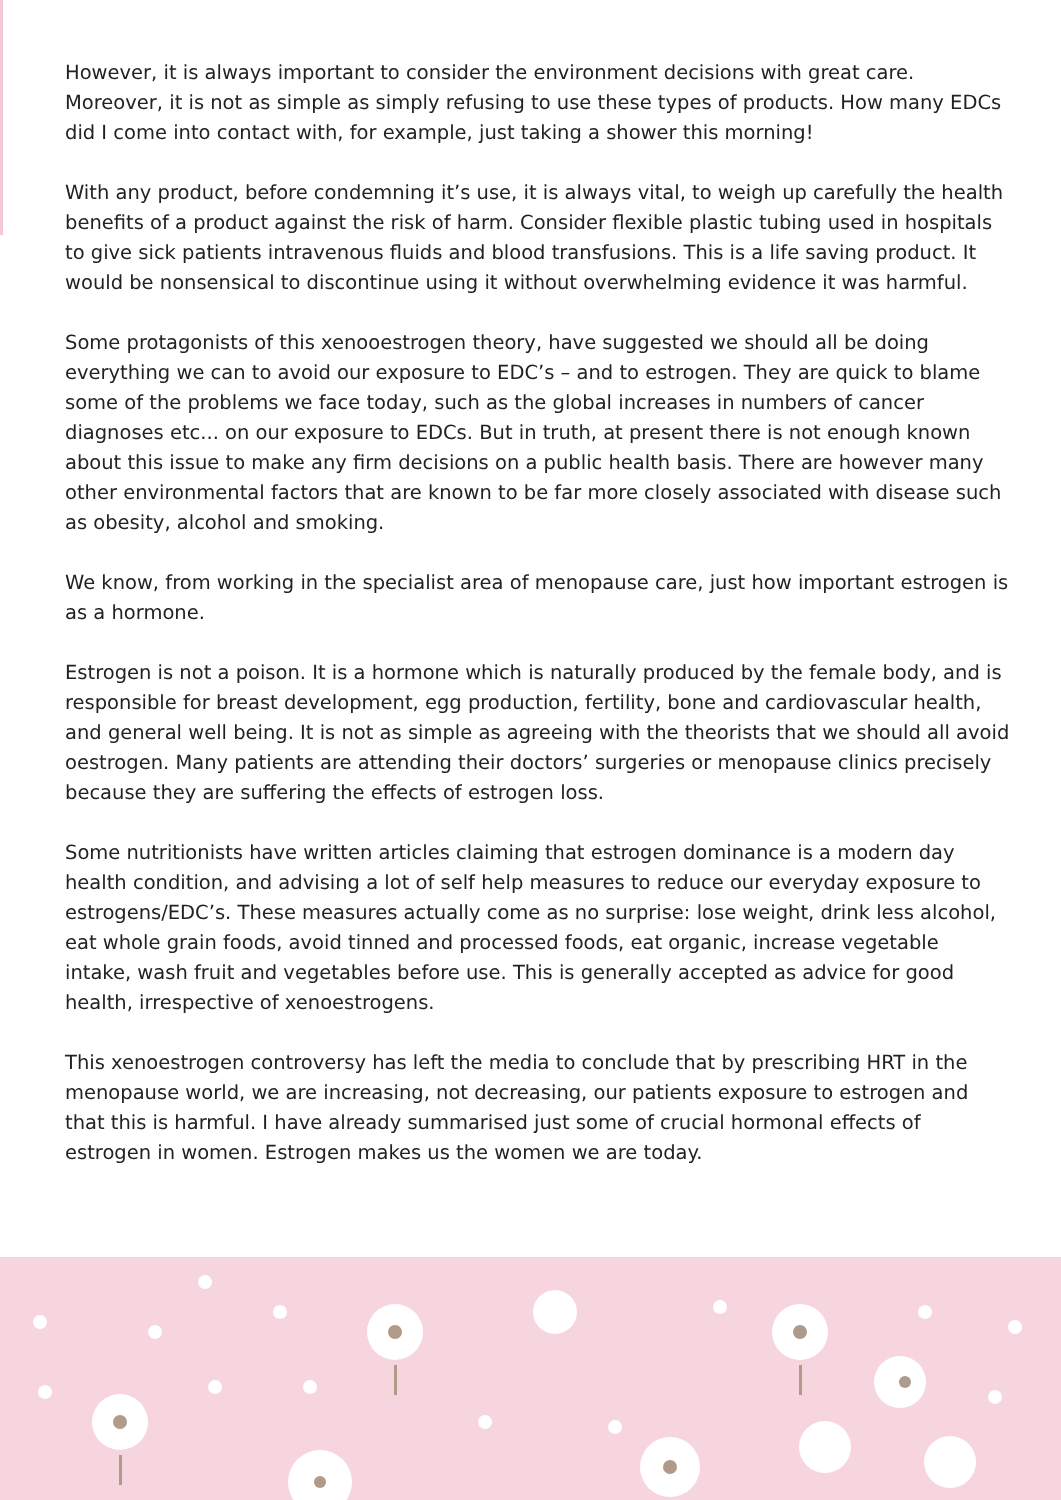However, it is always important to consider the environment decisions with great care. Moreover, it is not as simple as simply refusing to use these types of products. How many EDCs did I come into contact with, for example, just taking a shower this morning!
With any product, before condemning it’s use, it is always vital, to weigh up carefully the health benefits of a product against the risk of harm. Consider flexible plastic tubing used in hospitals to give sick patients intravenous fluids and blood transfusions. This is a life saving product. It would be nonsensical to discontinue using it without overwhelming evidence it was harmful.
Some protagonists of this xenooestrogen theory, have suggested we should all be doing everything we can to avoid our exposure to EDC’s – and to estrogen. They are quick to blame some of the problems we face today, such as the global increases in numbers of cancer diagnoses etc... on our exposure to EDCs. But in truth, at present there is not enough known about this issue to make any firm decisions on a public health basis. There are however many other environmental factors that are known to be far more closely associated with disease such as obesity, alcohol and smoking.
We know, from working in the specialist area of menopause care, just how important estrogen is as a hormone.
Estrogen is not a poison. It is a hormone which is naturally produced by the female body, and is responsible for breast development, egg production, fertility, bone and cardiovascular health, and general well being. It is not as simple as agreeing with the theorists that we should all avoid oestrogen. Many patients are attending their doctors’ surgeries or menopause clinics precisely because they are suffering the effects of estrogen loss.
Some nutritionists have written articles claiming that estrogen dominance is a modern day health condition, and advising a lot of self help measures to reduce our everyday exposure to estrogens/EDC’s. These measures actually come as no surprise: lose weight, drink less alcohol, eat whole grain foods, avoid tinned and processed foods, eat organic, increase vegetable intake, wash fruit and vegetables before use. This is generally accepted as advice for good health, irrespective of xenoestrogens.
This xenoestrogen controversy has left the media to conclude that by prescribing HRT in the menopause world, we are increasing, not decreasing, our patients exposure to estrogen and that this is harmful. I have already summarised just some of crucial hormonal effects of estrogen in women. Estrogen makes us the women we are today.